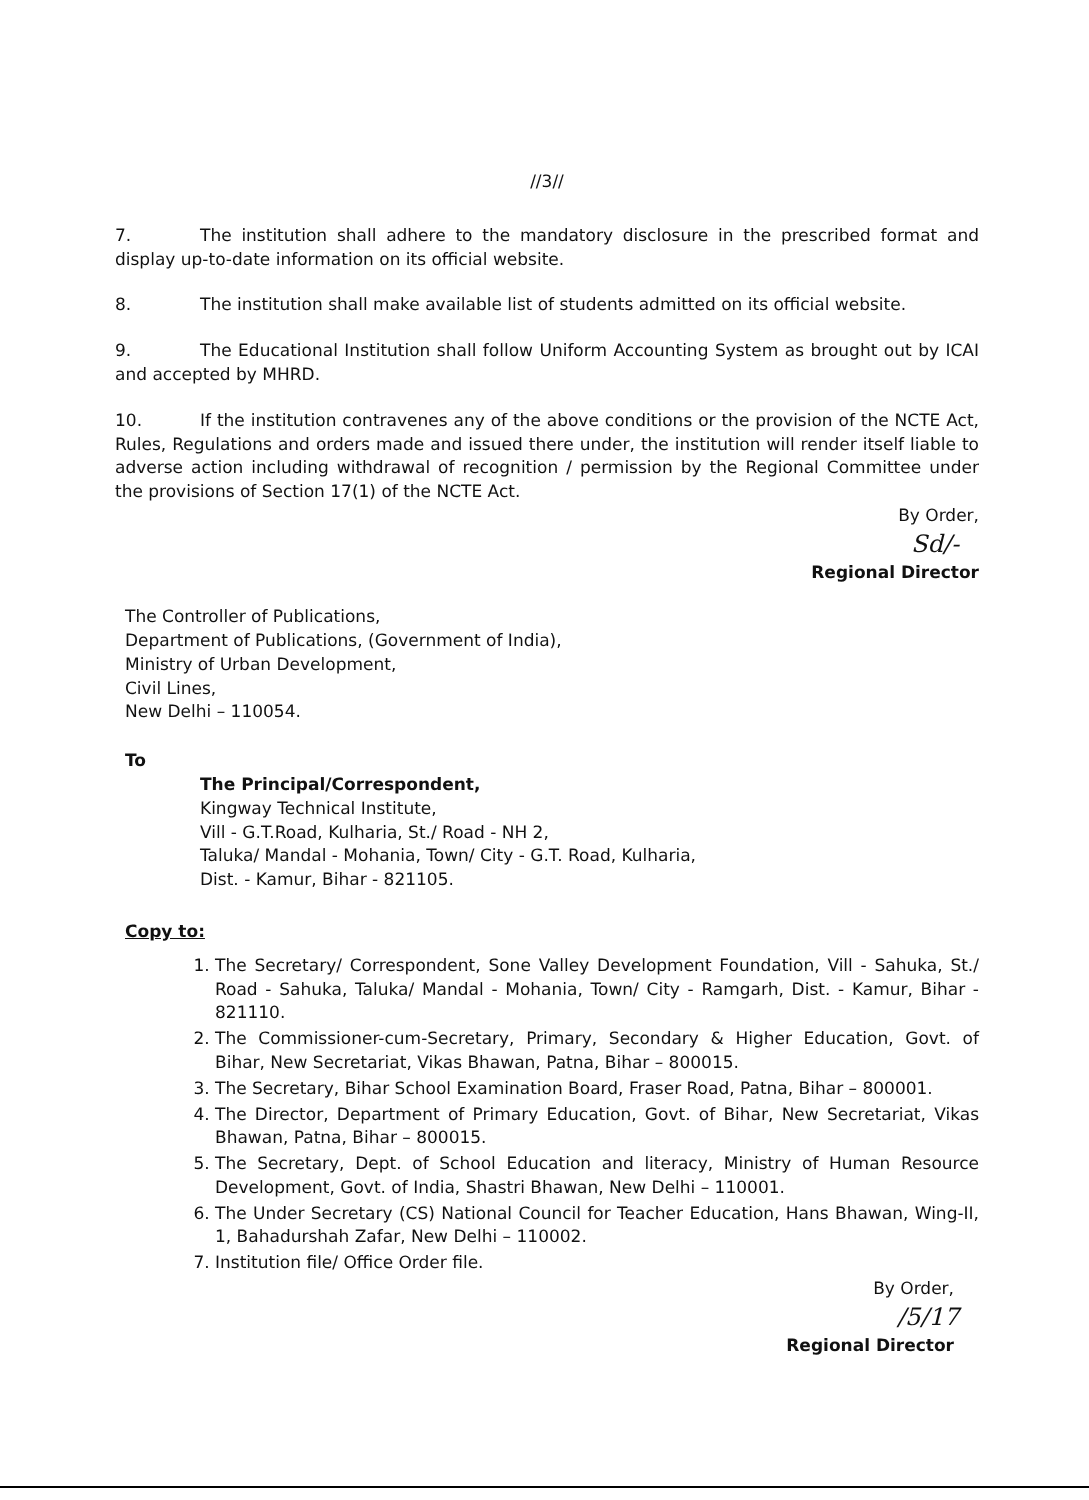//3//
7. The institution shall adhere to the mandatory disclosure in the prescribed format and display up-to-date information on its official website.
8. The institution shall make available list of students admitted on its official website.
9. The Educational Institution shall follow Uniform Accounting System as brought out by ICAI and accepted by MHRD.
10. If the institution contravenes any of the above conditions or the provision of the NCTE Act, Rules, Regulations and orders made and issued there under, the institution will render itself liable to adverse action including withdrawal of recognition / permission by the Regional Committee under the provisions of Section 17(1) of the NCTE Act.
By Order,
Sd/-
Regional Director
The Controller of Publications,
Department of Publications, (Government of India),
Ministry of Urban Development,
Civil Lines,
New Delhi – 110054.
To
The Principal/Correspondent,
Kingway Technical Institute,
Vill - G.T.Road, Kulharia, St./ Road - NH 2,
Taluka/ Mandal - Mohania, Town/ City - G.T. Road, Kulharia,
Dist. - Kamur, Bihar - 821105.
Copy to:
1. The Secretary/ Correspondent, Sone Valley Development Foundation, Vill - Sahuka, St./ Road - Sahuka, Taluka/ Mandal - Mohania, Town/ City - Ramgarh, Dist. - Kamur, Bihar - 821110.
2. The Commissioner-cum-Secretary, Primary, Secondary & Higher Education, Govt. of Bihar, New Secretariat, Vikas Bhawan, Patna, Bihar – 800015.
3. The Secretary, Bihar School Examination Board, Fraser Road, Patna, Bihar – 800001.
4. The Director, Department of Primary Education, Govt. of Bihar, New Secretariat, Vikas Bhawan, Patna, Bihar – 800015.
5. The Secretary, Dept. of School Education and literacy, Ministry of Human Resource Development, Govt. of India, Shastri Bhawan, New Delhi – 110001.
6. The Under Secretary (CS) National Council for Teacher Education, Hans Bhawan, Wing-II, 1, Bahadurshah Zafar, New Delhi – 110002.
7. Institution file/ Office Order file.
By Order,
/5/17
Regional Director